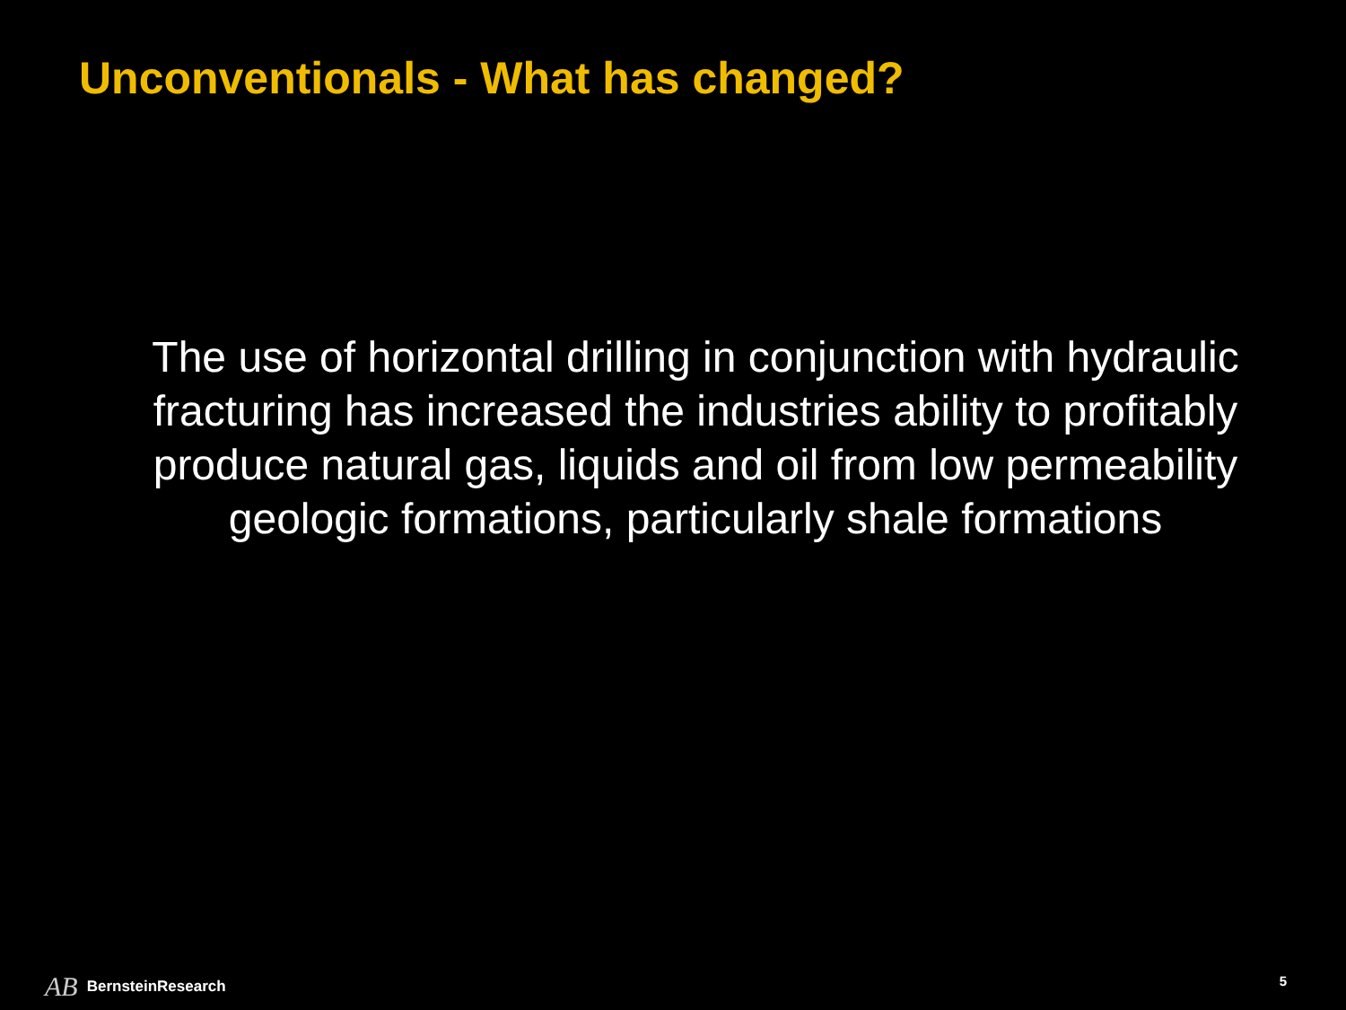Unconventionals - What has changed?
The use of horizontal drilling in conjunction with hydraulic fracturing has increased the industries ability to profitably produce natural gas, liquids and oil from low permeability geologic formations, particularly shale formations
AB BernsteinResearch 5